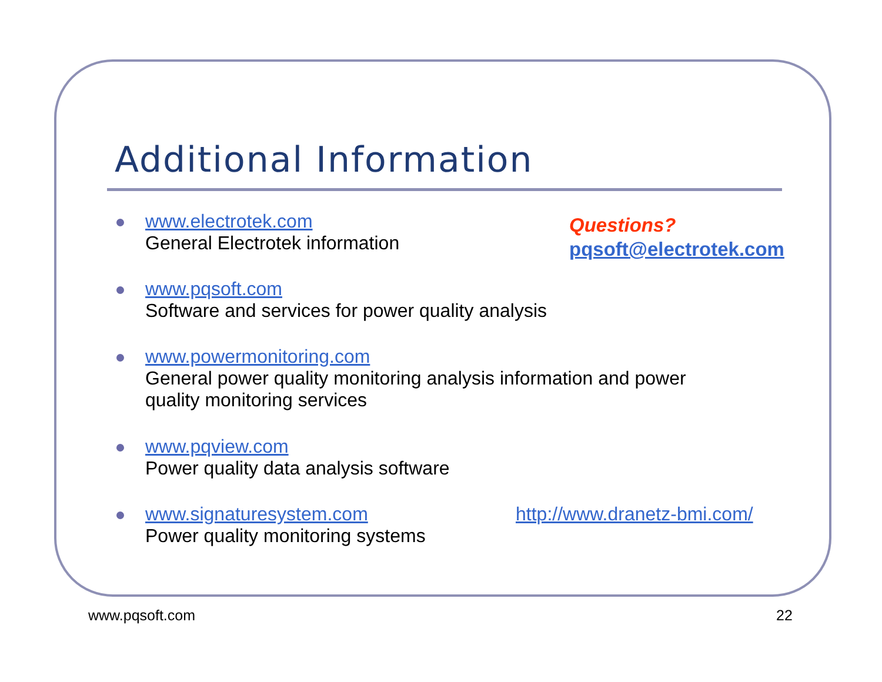Additional Information
www.electrotek.com
General Electrotek information
Questions?
pqsoft@electrotek.com
www.pqsoft.com
Software and services for power quality analysis
www.powermonitoring.com
General power quality monitoring analysis information and power
quality monitoring services
www.pqview.com
Power quality data analysis software
www.signaturesystem.com
Power quality monitoring systems
http://www.dranetz-bmi.com/
www.pqsoft.com 22